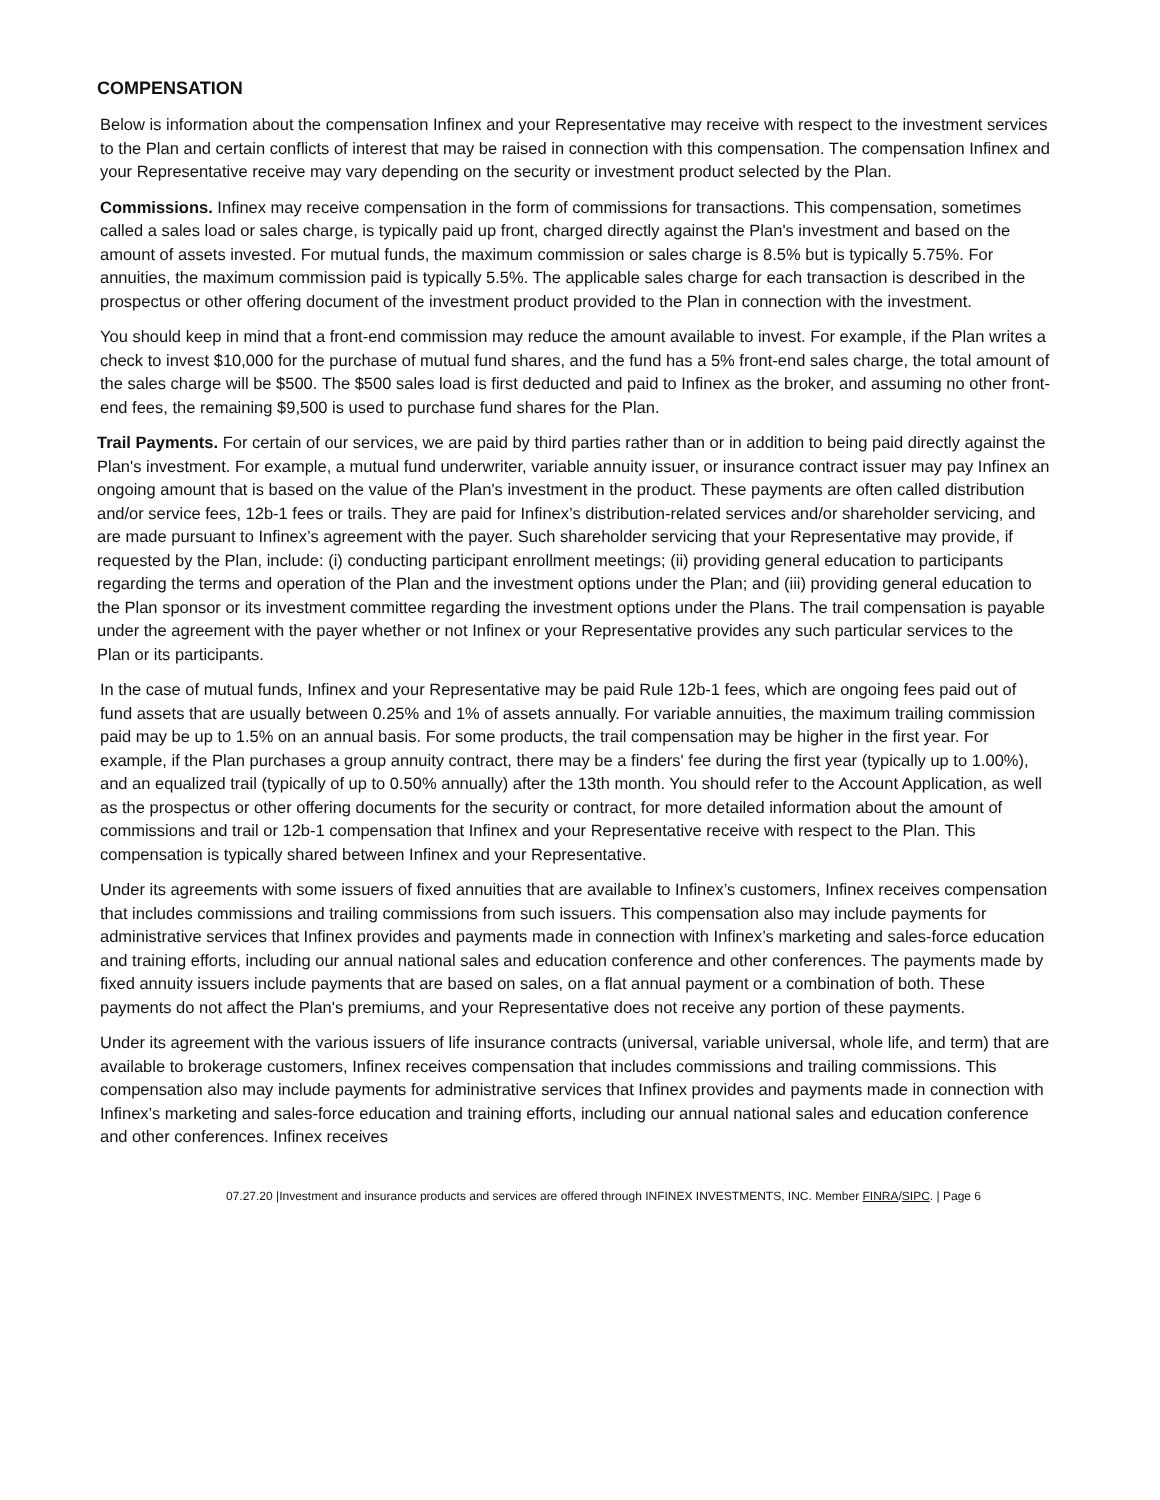COMPENSATION
Below is information about the compensation Infinex and your Representative may receive with respect to the investment services to the Plan and certain conflicts of interest that may be raised in connection with this compensation. The compensation Infinex and your Representative receive may vary depending on the security or investment product selected by the Plan.
Commissions. Infinex may receive compensation in the form of commissions for transactions. This compensation, sometimes called a sales load or sales charge, is typically paid up front, charged directly against the Plan's investment and based on the amount of assets invested. For mutual funds, the maximum commission or sales charge is 8.5% but is typically 5.75%. For annuities, the maximum commission paid is typically 5.5%. The applicable sales charge for each transaction is described in the prospectus or other offering document of the investment product provided to the Plan in connection with the investment.
You should keep in mind that a front-end commission may reduce the amount available to invest. For example, if the Plan writes a check to invest $10,000 for the purchase of mutual fund shares, and the fund has a 5% front-end sales charge, the total amount of the sales charge will be $500. The $500 sales load is first deducted and paid to Infinex as the broker, and assuming no other front-end fees, the remaining $9,500 is used to purchase fund shares for the Plan.
Trail Payments. For certain of our services, we are paid by third parties rather than or in addition to being paid directly against the Plan's investment. For example, a mutual fund underwriter, variable annuity issuer, or insurance contract issuer may pay Infinex an ongoing amount that is based on the value of the Plan's investment in the product. These payments are often called distribution and/or service fees, 12b-1 fees or trails. They are paid for Infinex’s distribution-related services and/or shareholder servicing, and are made pursuant to Infinex’s agreement with the payer. Such shareholder servicing that your Representative may provide, if requested by the Plan, include: (i) conducting participant enrollment meetings; (ii) providing general education to participants regarding the terms and operation of the Plan and the investment options under the Plan; and (iii) providing general education to the Plan sponsor or its investment committee regarding the investment options under the Plans. The trail compensation is payable under the agreement with the payer whether or not Infinex or your Representative provides any such particular services to the Plan or its participants.
In the case of mutual funds, Infinex and your Representative may be paid Rule 12b-1 fees, which are ongoing fees paid out of fund assets that are usually between 0.25% and 1% of assets annually. For variable annuities, the maximum trailing commission paid may be up to 1.5% on an annual basis. For some products, the trail compensation may be higher in the first year. For example, if the Plan purchases a group annuity contract, there may be a finders' fee during the first year (typically up to 1.00%), and an equalized trail (typically of up to 0.50% annually) after the 13th month. You should refer to the Account Application, as well as the prospectus or other offering documents for the security or contract, for more detailed information about the amount of commissions and trail or 12b-1 compensation that Infinex and your Representative receive with respect to the Plan. This compensation is typically shared between Infinex and your Representative.
Under its agreements with some issuers of fixed annuities that are available to Infinex’s customers, Infinex receives compensation that includes commissions and trailing commissions from such issuers. This compensation also may include payments for administrative services that Infinex provides and payments made in connection with Infinex’s marketing and sales-force education and training efforts, including our annual national sales and education conference and other conferences. The payments made by fixed annuity issuers include payments that are based on sales, on a flat annual payment or a combination of both. These payments do not affect the Plan's premiums, and your Representative does not receive any portion of these payments.
Under its agreement with the various issuers of life insurance contracts (universal, variable universal, whole life, and term) that are available to brokerage customers, Infinex receives compensation that includes commissions and trailing commissions. This compensation also may include payments for administrative services that Infinex provides and payments made in connection with Infinex’s marketing and sales-force education and training efforts, including our annual national sales and education conference and other conferences. Infinex receives
07.27.20 |Investment and insurance products and services are offered through INFINEX INVESTMENTS, INC. Member FINRA/SIPC. | Page 6